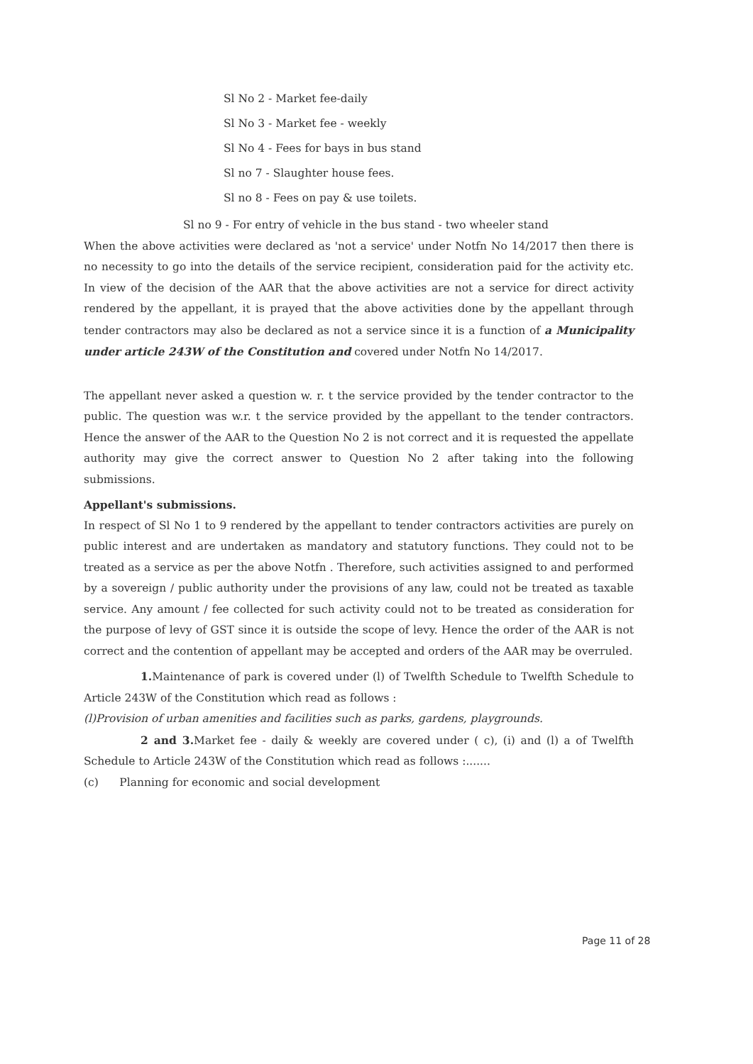Sl No 2 - Market fee-daily
Sl No 3 - Market fee - weekly
Sl No 4 - Fees for bays in bus stand
Sl no 7 - Slaughter house fees.
Sl no 8 - Fees on pay & use toilets.
Sl no 9 - For entry of vehicle in the bus stand - two wheeler stand
When the above activities were declared as 'not a service' under Notfn No 14/2017 then there is no necessity to go into the details of the service recipient, consideration paid for the activity etc. In view of the decision of the AAR that the above activities are not a service for direct activity rendered by the appellant, it is prayed that the above activities done by the appellant through tender contractors may also be declared as not a service since it is a function of a Municipality under article 243W of the Constitution and covered under Notfn No 14/2017.
The appellant never asked a question w. r. t the service provided by the tender contractor to the public. The question was w.r. t the service provided by the appellant to the tender contractors. Hence the answer of the AAR to the Question No 2 is not correct and it is requested the appellate authority may give the correct answer to Question No 2 after taking into the following submissions.
Appellant's submissions.
In respect of Sl No 1 to 9 rendered by the appellant to tender contractors activities are purely on public interest and are undertaken as mandatory and statutory functions. They could not to be treated as a service as per the above Notfn . Therefore, such activities assigned to and performed by a sovereign / public authority under the provisions of any law, could not be treated as taxable service. Any amount / fee collected for such activity could not to be treated as consideration for the purpose of levy of GST since it is outside the scope of levy. Hence the order of the AAR is not correct and the contention of appellant may be accepted and orders of the AAR may be overruled.
1. Maintenance of park is covered under (l) of Twelfth Schedule to Twelfth Schedule to Article 243W of the Constitution which read as follows :
(l)Provision of urban amenities and facilities such as parks, gardens, playgrounds.
2 and 3. Market fee - daily & weekly are covered under ( c), (i) and (l) a of Twelfth Schedule to Article 243W of the Constitution which read as follows :.......
(c) Planning for economic and social development
Page 11 of 28